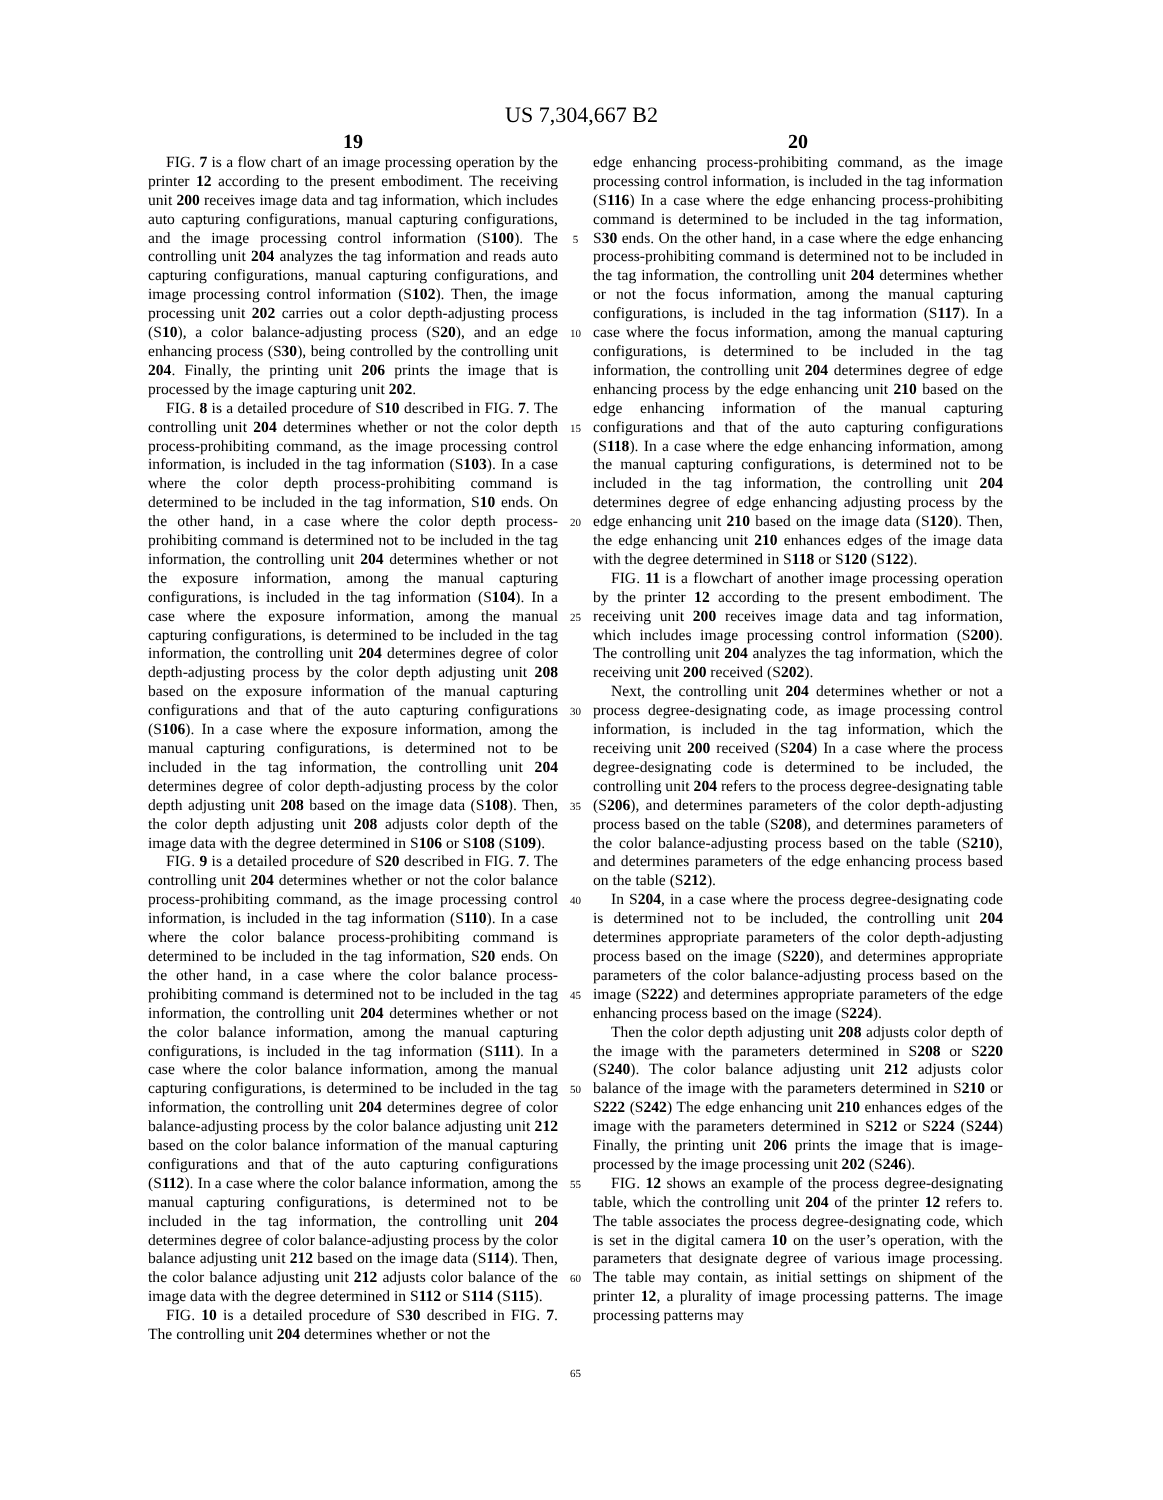US 7,304,667 B2
19
FIG. 7 is a flow chart of an image processing operation by the printer 12 according to the present embodiment. The receiving unit 200 receives image data and tag information, which includes auto capturing configurations, manual capturing configurations, and the image processing control information (S100). The controlling unit 204 analyzes the tag information and reads auto capturing configurations, manual capturing configurations, and image processing control information (S102). Then, the image processing unit 202 carries out a color depth-adjusting process (S10), a color balance-adjusting process (S20), and an edge enhancing process (S30), being controlled by the controlling unit 204. Finally, the printing unit 206 prints the image that is processed by the image capturing unit 202.
FIG. 8 is a detailed procedure of S10 described in FIG. 7. The controlling unit 204 determines whether or not the color depth process-prohibiting command, as the image processing control information, is included in the tag information (S103). In a case where the color depth process-prohibiting command is determined to be included in the tag information, S10 ends. On the other hand, in a case where the color depth process-prohibiting command is determined not to be included in the tag information, the controlling unit 204 determines whether or not the exposure information, among the manual capturing configurations, is included in the tag information (S104). In a case where the exposure information, among the manual capturing configurations, is determined to be included in the tag information, the controlling unit 204 determines degree of color depth-adjusting process by the color depth adjusting unit 208 based on the exposure information of the manual capturing configurations and that of the auto capturing configurations (S106). In a case where the exposure information, among the manual capturing configurations, is determined not to be included in the tag information, the controlling unit 204 determines degree of color depth-adjusting process by the color depth adjusting unit 208 based on the image data (S108). Then, the color depth adjusting unit 208 adjusts color depth of the image data with the degree determined in S106 or S108 (S109).
FIG. 9 is a detailed procedure of S20 described in FIG. 7. The controlling unit 204 determines whether or not the color balance process-prohibiting command, as the image processing control information, is included in the tag information (S110). In a case where the color balance process-prohibiting command is determined to be included in the tag information, S20 ends. On the other hand, in a case where the color balance process-prohibiting command is determined not to be included in the tag information, the controlling unit 204 determines whether or not the color balance information, among the manual capturing configurations, is included in the tag information (S111). In a case where the color balance information, among the manual capturing configurations, is determined to be included in the tag information, the controlling unit 204 determines degree of color balance-adjusting process by the color balance adjusting unit 212 based on the color balance information of the manual capturing configurations and that of the auto capturing configurations (S112). In a case where the color balance information, among the manual capturing configurations, is determined not to be included in the tag information, the controlling unit 204 determines degree of color balance-adjusting process by the color balance adjusting unit 212 based on the image data (S114). Then, the color balance adjusting unit 212 adjusts color balance of the image data with the degree determined in S112 or S114 (S115).
FIG. 10 is a detailed procedure of S30 described in FIG. 7. The controlling unit 204 determines whether or not the
5
10
15
20
25
30
35
40
45
50
55
60
65
20
edge enhancing process-prohibiting command, as the image processing control information, is included in the tag information (S116) In a case where the edge enhancing process-prohibiting command is determined to be included in the tag information, S30 ends. On the other hand, in a case where the edge enhancing process-prohibiting command is determined not to be included in the tag information, the controlling unit 204 determines whether or not the focus information, among the manual capturing configurations, is included in the tag information (S117). In a case where the focus information, among the manual capturing configurations, is determined to be included in the tag information, the controlling unit 204 determines degree of edge enhancing process by the edge enhancing unit 210 based on the edge enhancing information of the manual capturing configurations and that of the auto capturing configurations (S118). In a case where the edge enhancing information, among the manual capturing configurations, is determined not to be included in the tag information, the controlling unit 204 determines degree of edge enhancing adjusting process by the edge enhancing unit 210 based on the image data (S120). Then, the edge enhancing unit 210 enhances edges of the image data with the degree determined in S118 or S120 (S122).
FIG. 11 is a flowchart of another image processing operation by the printer 12 according to the present embodiment. The receiving unit 200 receives image data and tag information, which includes image processing control information (S200). The controlling unit 204 analyzes the tag information, which the receiving unit 200 received (S202).
Next, the controlling unit 204 determines whether or not a process degree-designating code, as image processing control information, is included in the tag information, which the receiving unit 200 received (S204) In a case where the process degree-designating code is determined to be included, the controlling unit 204 refers to the process degree-designating table (S206), and determines parameters of the color depth-adjusting process based on the table (S208), and determines parameters of the color balance-adjusting process based on the table (S210), and determines parameters of the edge enhancing process based on the table (S212).
In S204, in a case where the process degree-designating code is determined not to be included, the controlling unit 204 determines appropriate parameters of the color depth-adjusting process based on the image (S220), and determines appropriate parameters of the color balance-adjusting process based on the image (S222) and determines appropriate parameters of the edge enhancing process based on the image (S224).
Then the color depth adjusting unit 208 adjusts color depth of the image with the parameters determined in S208 or S220 (S240). The color balance adjusting unit 212 adjusts color balance of the image with the parameters determined in S210 or S222 (S242) The edge enhancing unit 210 enhances edges of the image with the parameters determined in S212 or S224 (S244) Finally, the printing unit 206 prints the image that is image-processed by the image processing unit 202 (S246).
FIG. 12 shows an example of the process degree-designating table, which the controlling unit 204 of the printer 12 refers to. The table associates the process degree-designating code, which is set in the digital camera 10 on the user’s operation, with the parameters that designate degree of various image processing. The table may contain, as initial settings on shipment of the printer 12, a plurality of image processing patterns. The image processing patterns may